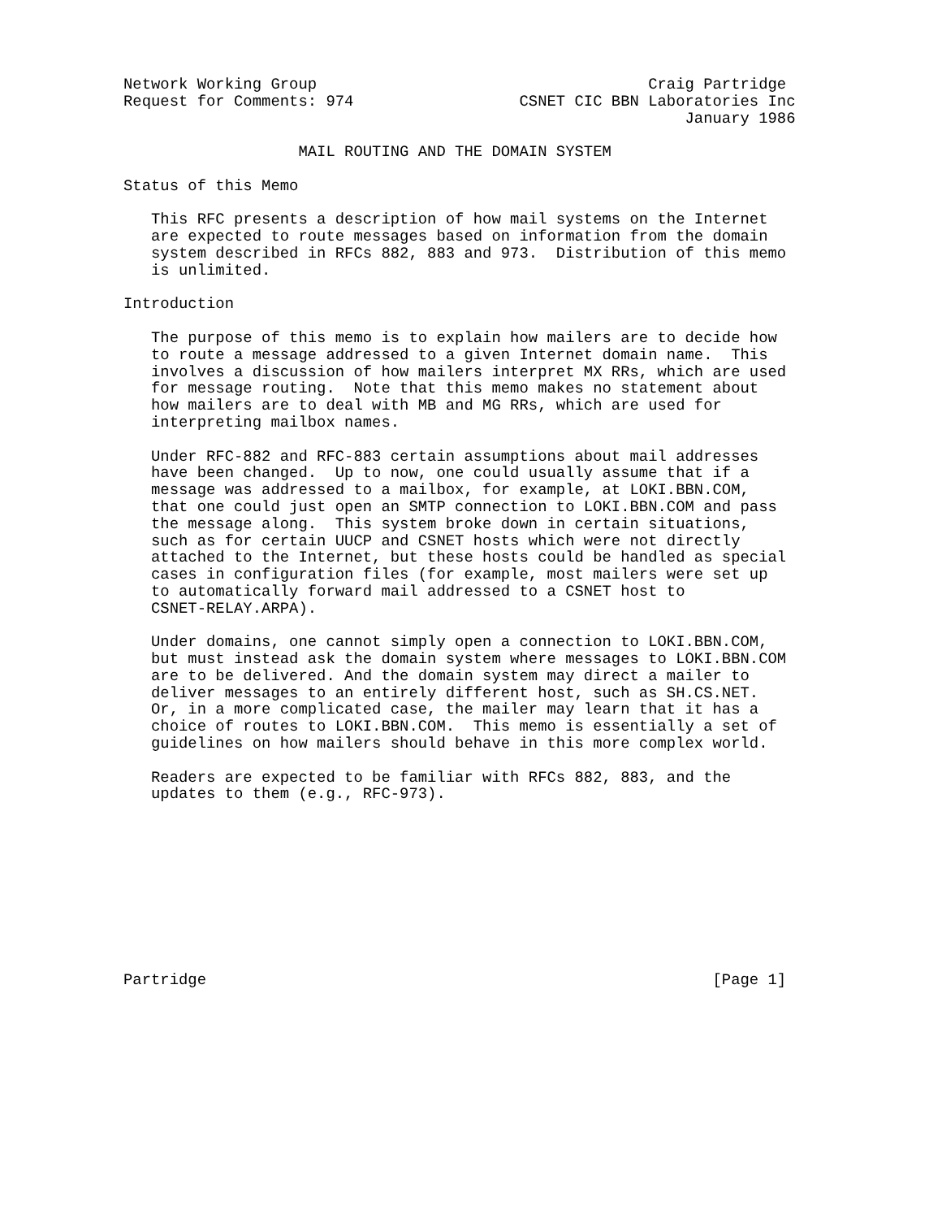Network Working Group                                    Craig Partridge
Request for Comments: 974                  CSNET CIC BBN Laboratories Inc
                                                             January 1986

                   MAIL ROUTING AND THE DOMAIN SYSTEM

Status of this Memo

   This RFC presents a description of how mail systems on the Internet
   are expected to route messages based on information from the domain
   system described in RFCs 882, 883 and 973.  Distribution of this memo
   is unlimited.

Introduction

   The purpose of this memo is to explain how mailers are to decide how
   to route a message addressed to a given Internet domain name.  This
   involves a discussion of how mailers interpret MX RRs, which are used
   for message routing.  Note that this memo makes no statement about
   how mailers are to deal with MB and MG RRs, which are used for
   interpreting mailbox names.

   Under RFC-882 and RFC-883 certain assumptions about mail addresses
   have been changed.  Up to now, one could usually assume that if a
   message was addressed to a mailbox, for example, at LOKI.BBN.COM,
   that one could just open an SMTP connection to LOKI.BBN.COM and pass
   the message along.  This system broke down in certain situations,
   such as for certain UUCP and CSNET hosts which were not directly
   attached to the Internet, but these hosts could be handled as special
   cases in configuration files (for example, most mailers were set up
   to automatically forward mail addressed to a CSNET host to
   CSNET-RELAY.ARPA).

   Under domains, one cannot simply open a connection to LOKI.BBN.COM,
   but must instead ask the domain system where messages to LOKI.BBN.COM
   are to be delivered. And the domain system may direct a mailer to
   deliver messages to an entirely different host, such as SH.CS.NET.
   Or, in a more complicated case, the mailer may learn that it has a
   choice of routes to LOKI.BBN.COM.  This memo is essentially a set of
   guidelines on how mailers should behave in this more complex world.

   Readers are expected to be familiar with RFCs 882, 883, and the
   updates to them (e.g., RFC-973).










Partridge                                                       [Page 1]